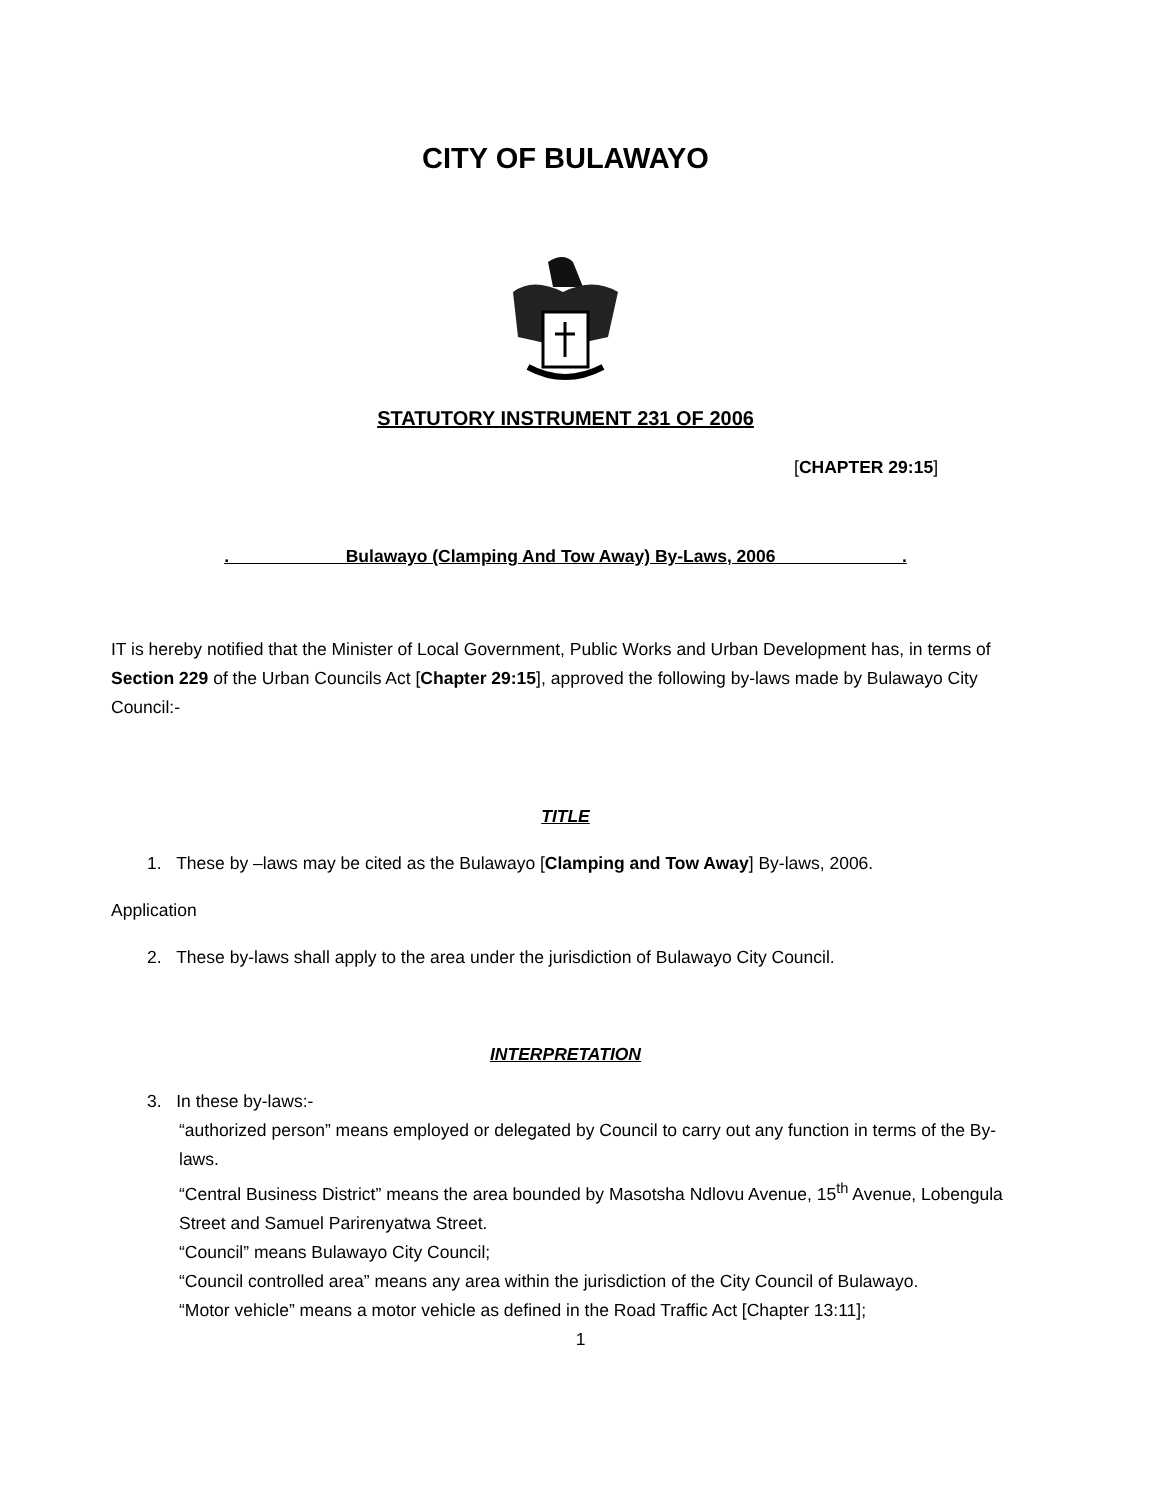CITY OF BULAWAYO
STATUTORY INSTRUMENT 231 OF 2006
[CHAPTER 29:15]
. Bulawayo (Clamping And Tow Away) By-Laws, 2006 .
IT is hereby notified that the Minister of Local Government, Public Works and Urban Development has, in terms of Section 229 of the Urban Councils Act [Chapter 29:15], approved the following by-laws made by Bulawayo City Council:-
TITLE
1. These by –laws may be cited as the Bulawayo [Clamping and Tow Away] By-laws, 2006.
Application
2. These by-laws shall apply to the area under the jurisdiction of Bulawayo City Council.
INTERPRETATION
3. In these by-laws:-
“authorized person” means employed or delegated by Council to carry out any function in terms of the By-laws.
“Central Business District” means the area bounded by Masotsha Ndlovu Avenue, 15<sup>th</sup> Avenue, Lobengula Street and Samuel Parirenyatwa Street.
“Council” means Bulawayo City Council;
“Council controlled area” means any area within the jurisdiction of the City Council of Bulawayo.
“Motor vehicle” means a motor vehicle as defined in the Road Traffic Act [Chapter 13:11];
1